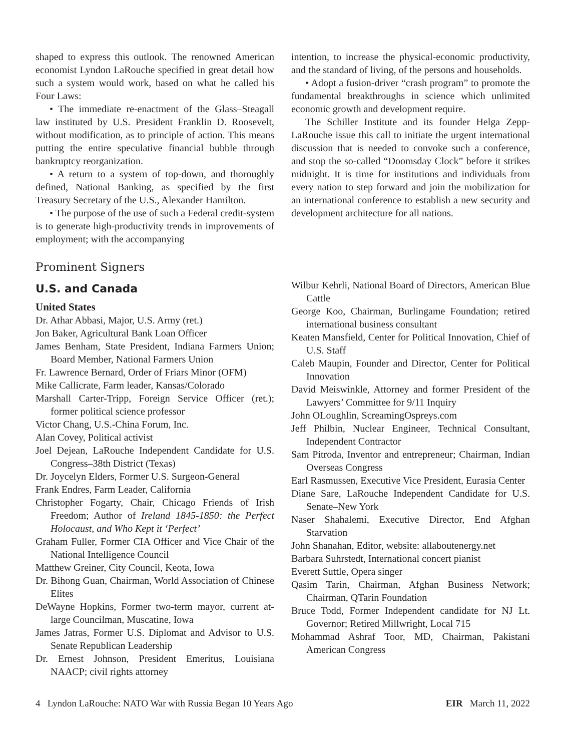shaped to express this outlook. The renowned American economist Lyndon LaRouche specified in great detail how such a system would work, based on what he called his Four Laws:
• The immediate re-enactment of the Glass–Steagall law instituted by U.S. President Franklin D. Roosevelt, without modification, as to principle of action. This means putting the entire speculative financial bubble through bankruptcy reorganization.
• A return to a system of top-down, and thoroughly defined, National Banking, as specified by the first Treasury Secretary of the U.S., Alexander Hamilton.
• The purpose of the use of such a Federal credit-system is to generate high-productivity trends in improvements of employment; with the accompanying
intention, to increase the physical-economic productivity, and the standard of living, of the persons and households.
• Adopt a fusion-driver “crash program” to promote the fundamental breakthroughs in science which unlimited economic growth and development require.
The Schiller Institute and its founder Helga Zepp-LaRouche issue this call to initiate the urgent international discussion that is needed to convoke such a conference, and stop the so-called “Doomsday Clock” before it strikes midnight. It is time for institutions and individuals from every nation to step forward and join the mobilization for an international conference to establish a new security and development architecture for all nations.
Prominent Signers
U.S. and Canada
United States
Dr. Athar Abbasi, Major, U.S. Army (ret.)
Jon Baker, Agricultural Bank Loan Officer
James Benham, State President, Indiana Farmers Union; Board Member, National Farmers Union
Fr. Lawrence Bernard, Order of Friars Minor (OFM)
Mike Callicrate, Farm leader, Kansas/Colorado
Marshall Carter-Tripp, Foreign Service Officer (ret.); former political science professor
Victor Chang, U.S.-China Forum, Inc.
Alan Covey, Political activist
Joel Dejean, LaRouche Independent Candidate for U.S. Congress–38th District (Texas)
Dr. Joycelyn Elders, Former U.S. Surgeon-General
Frank Endres, Farm Leader, California
Christopher Fogarty, Chair, Chicago Friends of Irish Freedom; Author of Ireland 1845-1850: the Perfect Holocaust, and Who Kept it ‘Perfect’
Graham Fuller, Former CIA Officer and Vice Chair of the National Intelligence Council
Matthew Greiner, City Council, Keota, Iowa
Dr. Bihong Guan, Chairman, World Association of Chinese Elites
DeWayne Hopkins, Former two-term mayor, current at-large Councilman, Muscatine, Iowa
James Jatras, Former U.S. Diplomat and Advisor to U.S. Senate Republican Leadership
Dr. Ernest Johnson, President Emeritus, Louisiana NAACP; civil rights attorney
Wilbur Kehrli, National Board of Directors, American Blue Cattle
George Koo, Chairman, Burlingame Foundation; retired international business consultant
Keaten Mansfield, Center for Political Innovation, Chief of U.S. Staff
Caleb Maupin, Founder and Director, Center for Political Innovation
David Meiswinkle, Attorney and former President of the Lawyers’ Committee for 9/11 Inquiry
John OLoughlin, ScreamingOspreys.com
Jeff Philbin, Nuclear Engineer, Technical Consultant, Independent Contractor
Sam Pitroda, Inventor and entrepreneur; Chairman, Indian Overseas Congress
Earl Rasmussen, Executive Vice President, Eurasia Center
Diane Sare, LaRouche Independent Candidate for U.S. Senate–New York
Naser Shahalemi, Executive Director, End Afghan Starvation
John Shanahan, Editor, website: allaboutenergy.net
Barbara Suhrstedt, International concert pianist
Everett Suttle, Opera singer
Qasim Tarin, Chairman, Afghan Business Network; Chairman, QTarin Foundation
Bruce Todd, Former Independent candidate for NJ Lt. Governor; Retired Millwright, Local 715
Mohammad Ashraf Toor, MD, Chairman, Pakistani American Congress
4 Lyndon LaRouche: NATO War with Russia Began 10 Years Ago EIR March 11, 2022